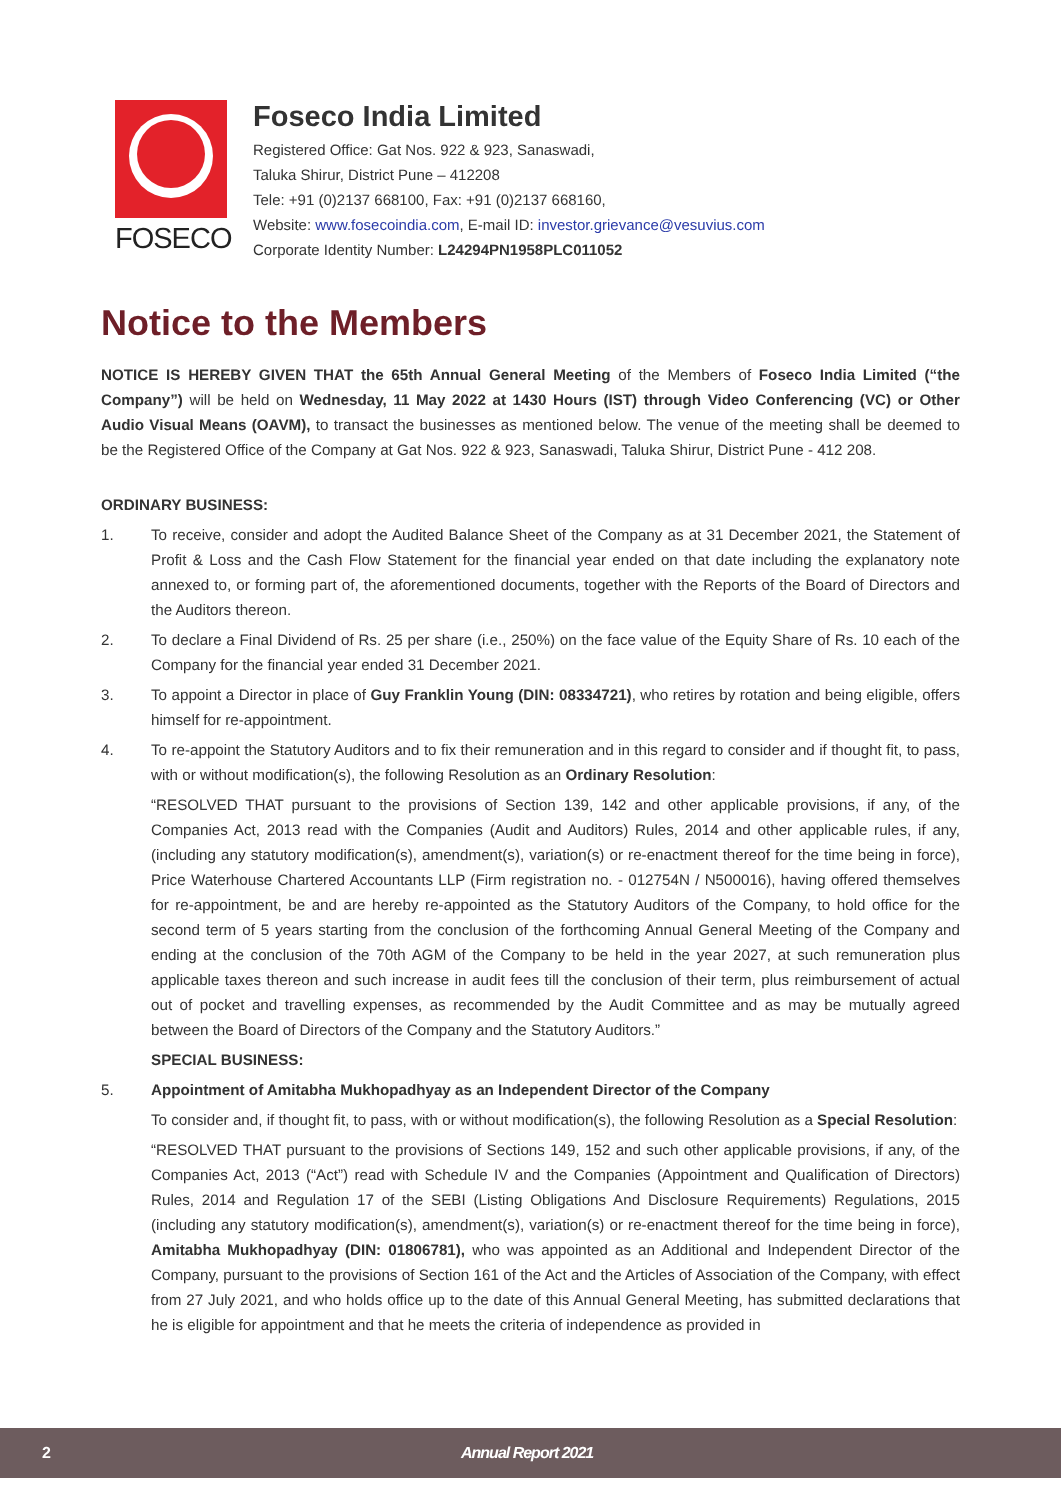FOSECO
Foseco India Limited
Registered Office: Gat Nos. 922 & 923, Sanaswadi,
Taluka Shirur, District Pune – 412208
Tele: +91 (0)2137 668100, Fax: +91 (0)2137 668160,
Website: www.fosecoindia.com, E-mail ID: investor.grievance@vesuvius.com
Corporate Identity Number: L24294PN1958PLC011052
Notice to the Members
NOTICE IS HEREBY GIVEN THAT the 65th Annual General Meeting of the Members of Foseco India Limited (“the Company”) will be held on Wednesday, 11 May 2022 at 1430 Hours (IST) through Video Conferencing (VC) or Other Audio Visual Means (OAVM), to transact the businesses as mentioned below. The venue of the meeting shall be deemed to be the Registered Office of the Company at Gat Nos. 922 & 923, Sanaswadi, Taluka Shirur, District Pune - 412 208.
ORDINARY BUSINESS:
1. To receive, consider and adopt the Audited Balance Sheet of the Company as at 31 December 2021, the Statement of Profit & Loss and the Cash Flow Statement for the financial year ended on that date including the explanatory note annexed to, or forming part of, the aforementioned documents, together with the Reports of the Board of Directors and the Auditors thereon.
2. To declare a Final Dividend of Rs. 25 per share (i.e., 250%) on the face value of the Equity Share of Rs. 10 each of the Company for the financial year ended 31 December 2021.
3. To appoint a Director in place of Guy Franklin Young (DIN: 08334721), who retires by rotation and being eligible, offers himself for re-appointment.
4. To re-appoint the Statutory Auditors and to fix their remuneration and in this regard to consider and if thought fit, to pass, with or without modification(s), the following Resolution as an Ordinary Resolution:
“RESOLVED THAT pursuant to the provisions of Section 139, 142 and other applicable provisions, if any, of the Companies Act, 2013 read with the Companies (Audit and Auditors) Rules, 2014 and other applicable rules, if any, (including any statutory modification(s), amendment(s), variation(s) or re-enactment thereof for the time being in force), Price Waterhouse Chartered Accountants LLP (Firm registration no. - 012754N / N500016), having offered themselves for re-appointment, be and are hereby re-appointed as the Statutory Auditors of the Company, to hold office for the second term of 5 years starting from the conclusion of the forthcoming Annual General Meeting of the Company and ending at the conclusion of the 70th AGM of the Company to be held in the year 2027, at such remuneration plus applicable taxes thereon and such increase in audit fees till the conclusion of their term, plus reimbursement of actual out of pocket and travelling expenses, as recommended by the Audit Committee and as may be mutually agreed between the Board of Directors of the Company and the Statutory Auditors.”
SPECIAL BUSINESS:
5. Appointment of Amitabha Mukhopadhyay as an Independent Director of the Company
To consider and, if thought fit, to pass, with or without modification(s), the following Resolution as a Special Resolution:
“RESOLVED THAT pursuant to the provisions of Sections 149, 152 and such other applicable provisions, if any, of the Companies Act, 2013 (“Act”) read with Schedule IV and the Companies (Appointment and Qualification of Directors) Rules, 2014 and Regulation 17 of the SEBI (Listing Obligations And Disclosure Requirements) Regulations, 2015 (including any statutory modification(s), amendment(s), variation(s) or re-enactment thereof for the time being in force), Amitabha Mukhopadhyay (DIN: 01806781), who was appointed as an Additional and Independent Director of the Company, pursuant to the provisions of Section 161 of the Act and the Articles of Association of the Company, with effect from 27 July 2021, and who holds office up to the date of this Annual General Meeting, has submitted declarations that he is eligible for appointment and that he meets the criteria of independence as provided in
2 Annual Report 2021